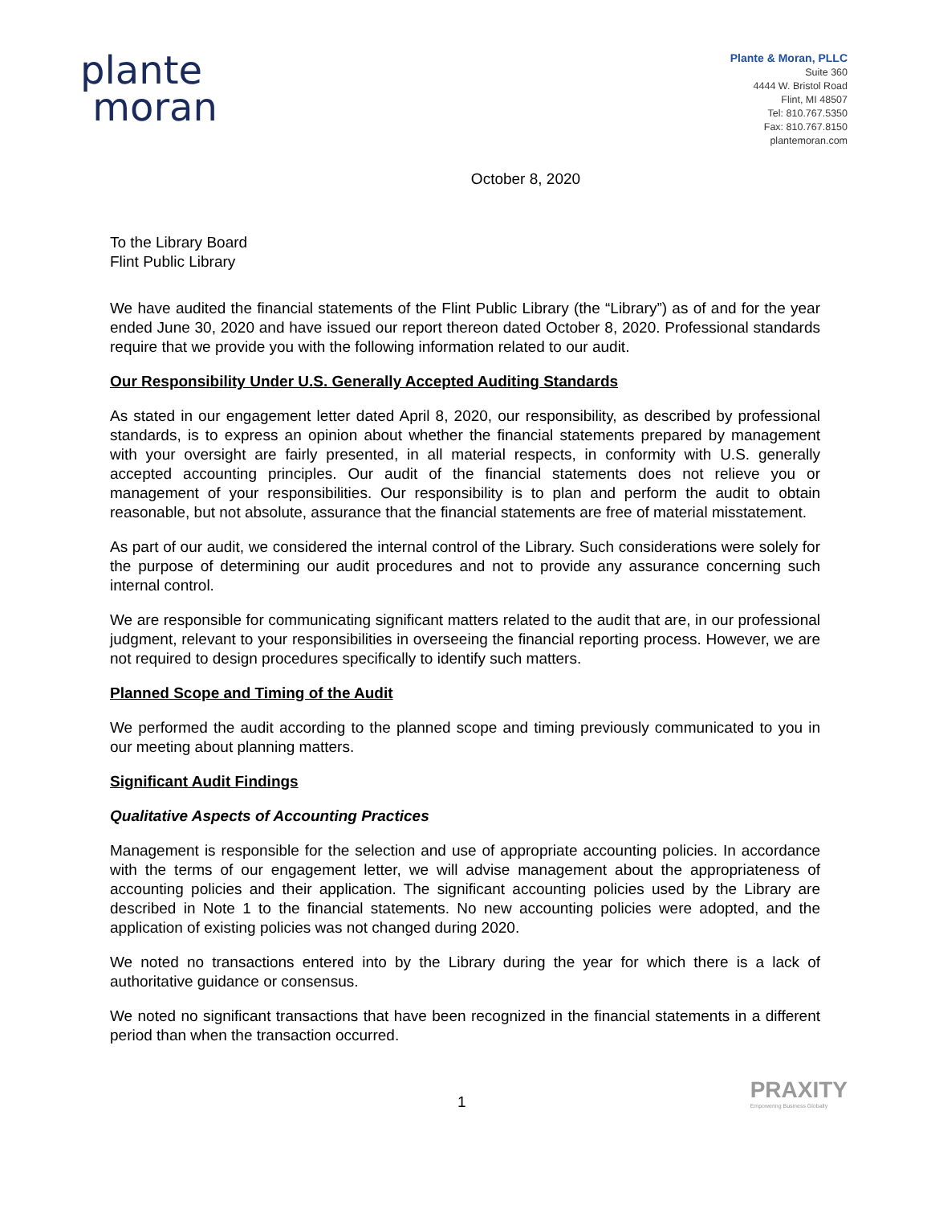plante
moran
Plante & Moran, PLLC
Suite 360
4444 W. Bristol Road
Flint, MI 48507
Tel: 810.767.5350
Fax: 810.767.8150
plantemoran.com
October 8, 2020
To the Library Board
Flint Public Library
We have audited the financial statements of the Flint Public Library (the “Library”) as of and for the year ended June 30, 2020 and have issued our report thereon dated October 8, 2020. Professional standards require that we provide you with the following information related to our audit.
Our Responsibility Under U.S. Generally Accepted Auditing Standards
As stated in our engagement letter dated April 8, 2020, our responsibility, as described by professional standards, is to express an opinion about whether the financial statements prepared by management with your oversight are fairly presented, in all material respects, in conformity with U.S. generally accepted accounting principles. Our audit of the financial statements does not relieve you or management of your responsibilities. Our responsibility is to plan and perform the audit to obtain reasonable, but not absolute, assurance that the financial statements are free of material misstatement.
As part of our audit, we considered the internal control of the Library. Such considerations were solely for the purpose of determining our audit procedures and not to provide any assurance concerning such internal control.
We are responsible for communicating significant matters related to the audit that are, in our professional judgment, relevant to your responsibilities in overseeing the financial reporting process. However, we are not required to design procedures specifically to identify such matters.
Planned Scope and Timing of the Audit
We performed the audit according to the planned scope and timing previously communicated to you in our meeting about planning matters.
Significant Audit Findings
Qualitative Aspects of Accounting Practices
Management is responsible for the selection and use of appropriate accounting policies. In accordance with the terms of our engagement letter, we will advise management about the appropriateness of accounting policies and their application. The significant accounting policies used by the Library are described in Note 1 to the financial statements. No new accounting policies were adopted, and the application of existing policies was not changed during 2020.
We noted no transactions entered into by the Library during the year for which there is a lack of authoritative guidance or consensus.
We noted no significant transactions that have been recognized in the financial statements in a different period than when the transaction occurred.
1 PRAXITY
Empowering Business Globally